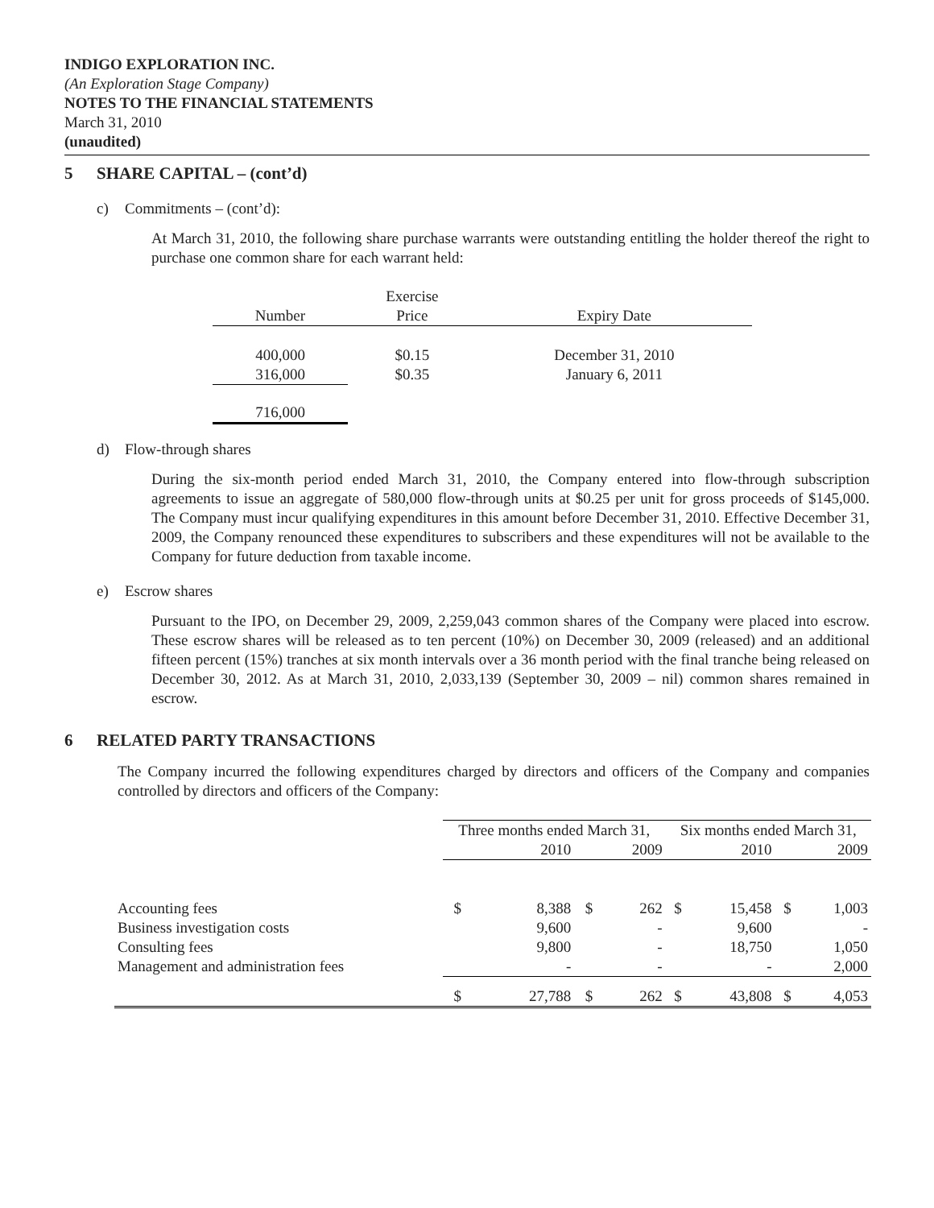INDIGO EXPLORATION INC.
(An Exploration Stage Company)
NOTES TO THE FINANCIAL STATEMENTS
March 31, 2010
(unaudited)
5 SHARE CAPITAL – (cont’d)
c) Commitments – (cont’d):
At March 31, 2010, the following share purchase warrants were outstanding entitling the holder thereof the right to purchase one common share for each warrant held:
| Number | Exercise Price | Expiry Date |
| --- | --- | --- |
| 400,000 | $0.15 | December 31, 2010 |
| 316,000 | $0.35 | January 6, 2011 |
| 716,000 | | |
d) Flow-through shares
During the six-month period ended March 31, 2010, the Company entered into flow-through subscription agreements to issue an aggregate of 580,000 flow-through units at $0.25 per unit for gross proceeds of $145,000. The Company must incur qualifying expenditures in this amount before December 31, 2010. Effective December 31, 2009, the Company renounced these expenditures to subscribers and these expenditures will not be available to the Company for future deduction from taxable income.
e) Escrow shares
Pursuant to the IPO, on December 29, 2009, 2,259,043 common shares of the Company were placed into escrow. These escrow shares will be released as to ten percent (10%) on December 30, 2009 (released) and an additional fifteen percent (15%) tranches at six month intervals over a 36 month period with the final tranche being released on December 30, 2012. As at March 31, 2010, 2,033,139 (September 30, 2009 – nil) common shares remained in escrow.
6 RELATED PARTY TRANSACTIONS
The Company incurred the following expenditures charged by directors and officers of the Company and companies controlled by directors and officers of the Company:
| | Three months ended March 31, | | | | Six months ended March 31, | | | |
| | 2010 | | 2009 | | 2010 | | 2009 | |
| Accounting fees | $ | 8,388 | $ | 262 | $ | 15,458 | $ | 1,003 |
| Business investigation costs | | 9,600 | | - | | 9,600 | | - |
| Consulting fees | | 9,800 | | - | | 18,750 | | 1,050 |
| Management and administration fees | | - | | - | | - | | 2,000 |
| | $ | 27,788 | $ | 262 | $ | 43,808 | $ | 4,053 |